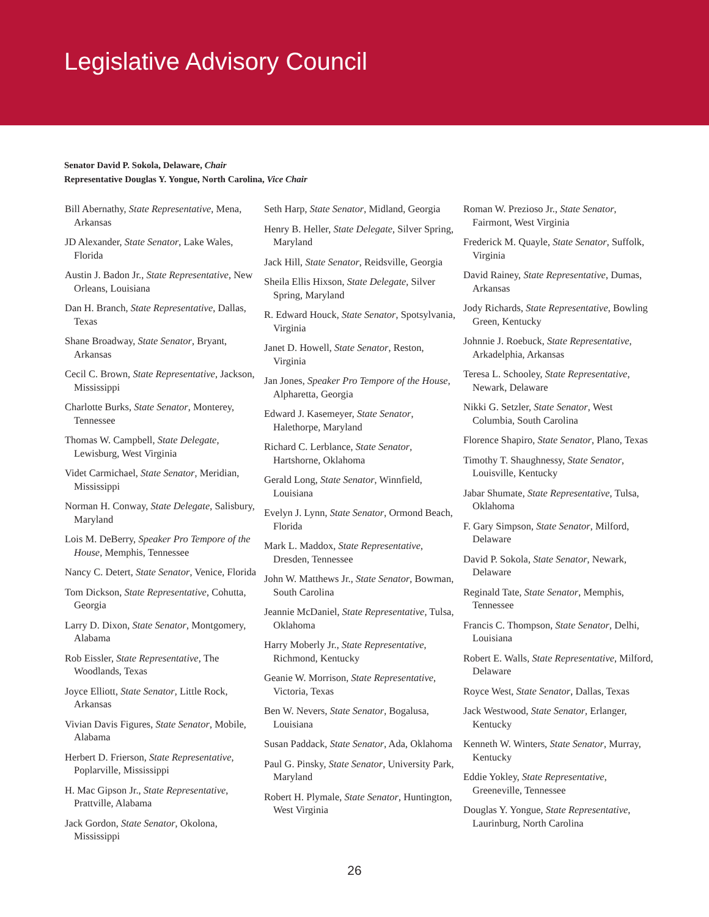Legislative Advisory Council
Senator David P. Sokola, Delaware, Chair
Representative Douglas Y. Yongue, North Carolina, Vice Chair
Bill Abernathy, State Representative, Mena, Arkansas
JD Alexander, State Senator, Lake Wales, Florida
Austin J. Badon Jr., State Representative, New Orleans, Louisiana
Dan H. Branch, State Representative, Dallas, Texas
Shane Broadway, State Senator, Bryant, Arkansas
Cecil C. Brown, State Representative, Jackson, Mississippi
Charlotte Burks, State Senator, Monterey, Tennessee
Thomas W. Campbell, State Delegate, Lewisburg, West Virginia
Videt Carmichael, State Senator, Meridian, Mississippi
Norman H. Conway, State Delegate, Salisbury, Maryland
Lois M. DeBerry, Speaker Pro Tempore of the House, Memphis, Tennessee
Nancy C. Detert, State Senator, Venice, Florida
Tom Dickson, State Representative, Cohutta, Georgia
Larry D. Dixon, State Senator, Montgomery, Alabama
Rob Eissler, State Representative, The Woodlands, Texas
Joyce Elliott, State Senator, Little Rock, Arkansas
Vivian Davis Figures, State Senator, Mobile, Alabama
Herbert D. Frierson, State Representative, Poplarville, Mississippi
H. Mac Gipson Jr., State Representative, Prattville, Alabama
Jack Gordon, State Senator, Okolona, Mississippi
Seth Harp, State Senator, Midland, Georgia
Henry B. Heller, State Delegate, Silver Spring, Maryland
Jack Hill, State Senator, Reidsville, Georgia
Sheila Ellis Hixson, State Delegate, Silver Spring, Maryland
R. Edward Houck, State Senator, Spotsylvania, Virginia
Janet D. Howell, State Senator, Reston, Virginia
Jan Jones, Speaker Pro Tempore of the House, Alpharetta, Georgia
Edward J. Kasemeyer, State Senator, Halethorpe, Maryland
Richard C. Lerblance, State Senator, Hartshorne, Oklahoma
Gerald Long, State Senator, Winnfield, Louisiana
Evelyn J. Lynn, State Senator, Ormond Beach, Florida
Mark L. Maddox, State Representative, Dresden, Tennessee
John W. Matthews Jr., State Senator, Bowman, South Carolina
Jeannie McDaniel, State Representative, Tulsa, Oklahoma
Harry Moberly Jr., State Representative, Richmond, Kentucky
Geanie W. Morrison, State Representative, Victoria, Texas
Ben W. Nevers, State Senator, Bogalusa, Louisiana
Susan Paddack, State Senator, Ada, Oklahoma
Paul G. Pinsky, State Senator, University Park, Maryland
Robert H. Plymale, State Senator, Huntington, West Virginia
Roman W. Prezioso Jr., State Senator, Fairmont, West Virginia
Frederick M. Quayle, State Senator, Suffolk, Virginia
David Rainey, State Representative, Dumas, Arkansas
Jody Richards, State Representative, Bowling Green, Kentucky
Johnnie J. Roebuck, State Representative, Arkadelphia, Arkansas
Teresa L. Schooley, State Representative, Newark, Delaware
Nikki G. Setzler, State Senator, West Columbia, South Carolina
Florence Shapiro, State Senator, Plano, Texas
Timothy T. Shaughnessy, State Senator, Louisville, Kentucky
Jabar Shumate, State Representative, Tulsa, Oklahoma
F. Gary Simpson, State Senator, Milford, Delaware
David P. Sokola, State Senator, Newark, Delaware
Reginald Tate, State Senator, Memphis, Tennessee
Francis C. Thompson, State Senator, Delhi, Louisiana
Robert E. Walls, State Representative, Milford, Delaware
Royce West, State Senator, Dallas, Texas
Jack Westwood, State Senator, Erlanger, Kentucky
Kenneth W. Winters, State Senator, Murray, Kentucky
Eddie Yokley, State Representative, Greeneville, Tennessee
Douglas Y. Yongue, State Representative, Laurinburg, North Carolina
26